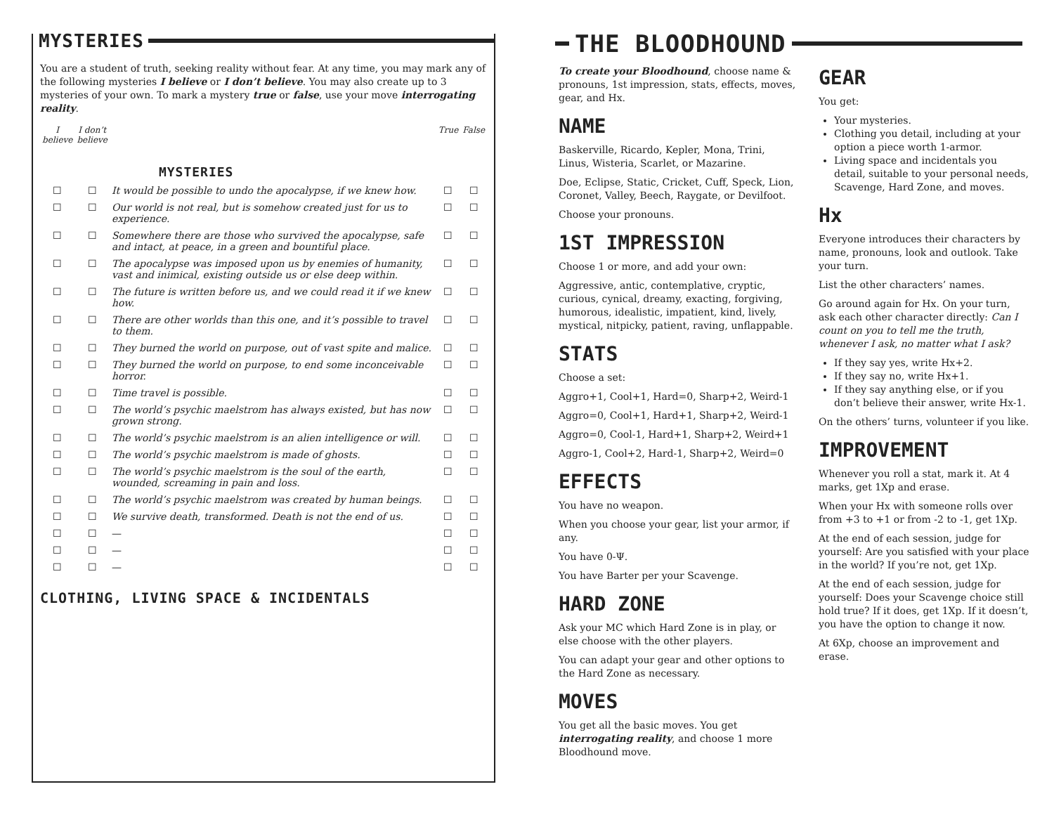MYSTERIES
You are a student of truth, seeking reality without fear. At any time, you may mark any of the following mysteries I believe or I don’t believe. You may also create up to 3 mysteries of your own. To mark a mystery true or false, use your move interrogating reality.
| I believe | I don’t believe | MYSTERIES | True | False |
| --- | --- | --- | --- | --- |
| ☐ | ☐ | It would be possible to undo the apocalypse, if we knew how. | ☐ | ☐ |
| ☐ | ☐ | Our world is not real, but is somehow created just for us to experience. | ☐ | ☐ |
| ☐ | ☐ | Somewhere there are those who survived the apocalypse, safe and intact, at peace, in a green and bountiful place. | ☐ | ☐ |
| ☐ | ☐ | The apocalypse was imposed upon us by enemies of humanity, vast and inimical, existing outside us or else deep within. | ☐ | ☐ |
| ☐ | ☐ | The future is written before us, and we could read it if we knew how. | ☐ | ☐ |
| ☐ | ☐ | There are other worlds than this one, and it’s possible to travel to them. | ☐ | ☐ |
| ☐ | ☐ | They burned the world on purpose, out of vast spite and malice. | ☐ | ☐ |
| ☐ | ☐ | They burned the world on purpose, to end some inconceivable horror. | ☐ | ☐ |
| ☐ | ☐ | Time travel is possible. | ☐ | ☐ |
| ☐ | ☐ | The world’s psychic maelstrom has always existed, but has now grown strong. | ☐ | ☐ |
| ☐ | ☐ | The world’s psychic maelstrom is an alien intelligence or will. | ☐ | ☐ |
| ☐ | ☐ | The world’s psychic maelstrom is made of ghosts. | ☐ | ☐ |
| ☐ | ☐ | The world’s psychic maelstrom is the soul of the earth, wounded, screaming in pain and loss. | ☐ | ☐ |
| ☐ | ☐ | The world’s psychic maelstrom was created by human beings. | ☐ | ☐ |
| ☐ | ☐ | We survive death, transformed. Death is not the end of us. | ☐ | ☐ |
| ☐ | ☐ | — | ☐ | ☐ |
| ☐ | ☐ | — | ☐ | ☐ |
| ☐ | ☐ | — | ☐ | ☐ |
CLOTHING, LIVING SPACE & INCIDENTALS
THE BLOODHOUND
To create your Bloodhound, choose name & pronouns, 1st impression, stats, effects, moves, gear, and Hx.
NAME
Baskerville, Ricardo, Kepler, Mona, Trini, Linus, Wisteria, Scarlet, or Mazarine.
Doe, Eclipse, Static, Cricket, Cuff, Speck, Lion, Coronet, Valley, Beech, Raygate, or Devilfoot.
Choose your pronouns.
1ST IMPRESSION
Choose 1 or more, and add your own:
Aggressive, antic, contemplative, cryptic, curious, cynical, dreamy, exacting, forgiving, humorous, idealistic, impatient, kind, lively, mystical, nitpicky, patient, raving, unflappable.
STATS
Choose a set:
Aggro+1, Cool+1, Hard=0, Sharp+2, Weird-1
Aggro=0, Cool+1, Hard+1, Sharp+2, Weird-1
Aggro=0, Cool-1, Hard+1, Sharp+2, Weird+1
Aggro-1, Cool+2, Hard-1, Sharp+2, Weird=0
EFFECTS
You have no weapon.
When you choose your gear, list your armor, if any.
You have 0-Ψ.
You have Barter per your Scavenge.
HARD ZONE
Ask your MC which Hard Zone is in play, or else choose with the other players.
You can adapt your gear and other options to the Hard Zone as necessary.
MOVES
You get all the basic moves. You get interrogating reality, and choose 1 more Bloodhound move.
GEAR
You get:
Your mysteries.
Clothing you detail, including at your option a piece worth 1-armor.
Living space and incidentals you detail, suitable to your personal needs, Scavenge, Hard Zone, and moves.
Hx
Everyone introduces their characters by name, pronouns, look and outlook. Take your turn.
List the other characters’ names.
Go around again for Hx. On your turn, ask each other character directly: Can I count on you to tell me the truth, whenever I ask, no matter what I ask?
If they say yes, write Hx+2.
If they say no, write Hx+1.
If they say anything else, or if you don’t believe their answer, write Hx-1.
On the others’ turns, volunteer if you like.
IMPROVEMENT
Whenever you roll a stat, mark it. At 4 marks, get 1Xp and erase.
When your Hx with someone rolls over from +3 to +1 or from -2 to -1, get 1Xp.
At the end of each session, judge for yourself: Are you satisfied with your place in the world? If you’re not, get 1Xp.
At the end of each session, judge for yourself: Does your Scavenge choice still hold true? If it does, get 1Xp. If it doesn’t, you have the option to change it now.
At 6Xp, choose an improvement and erase.